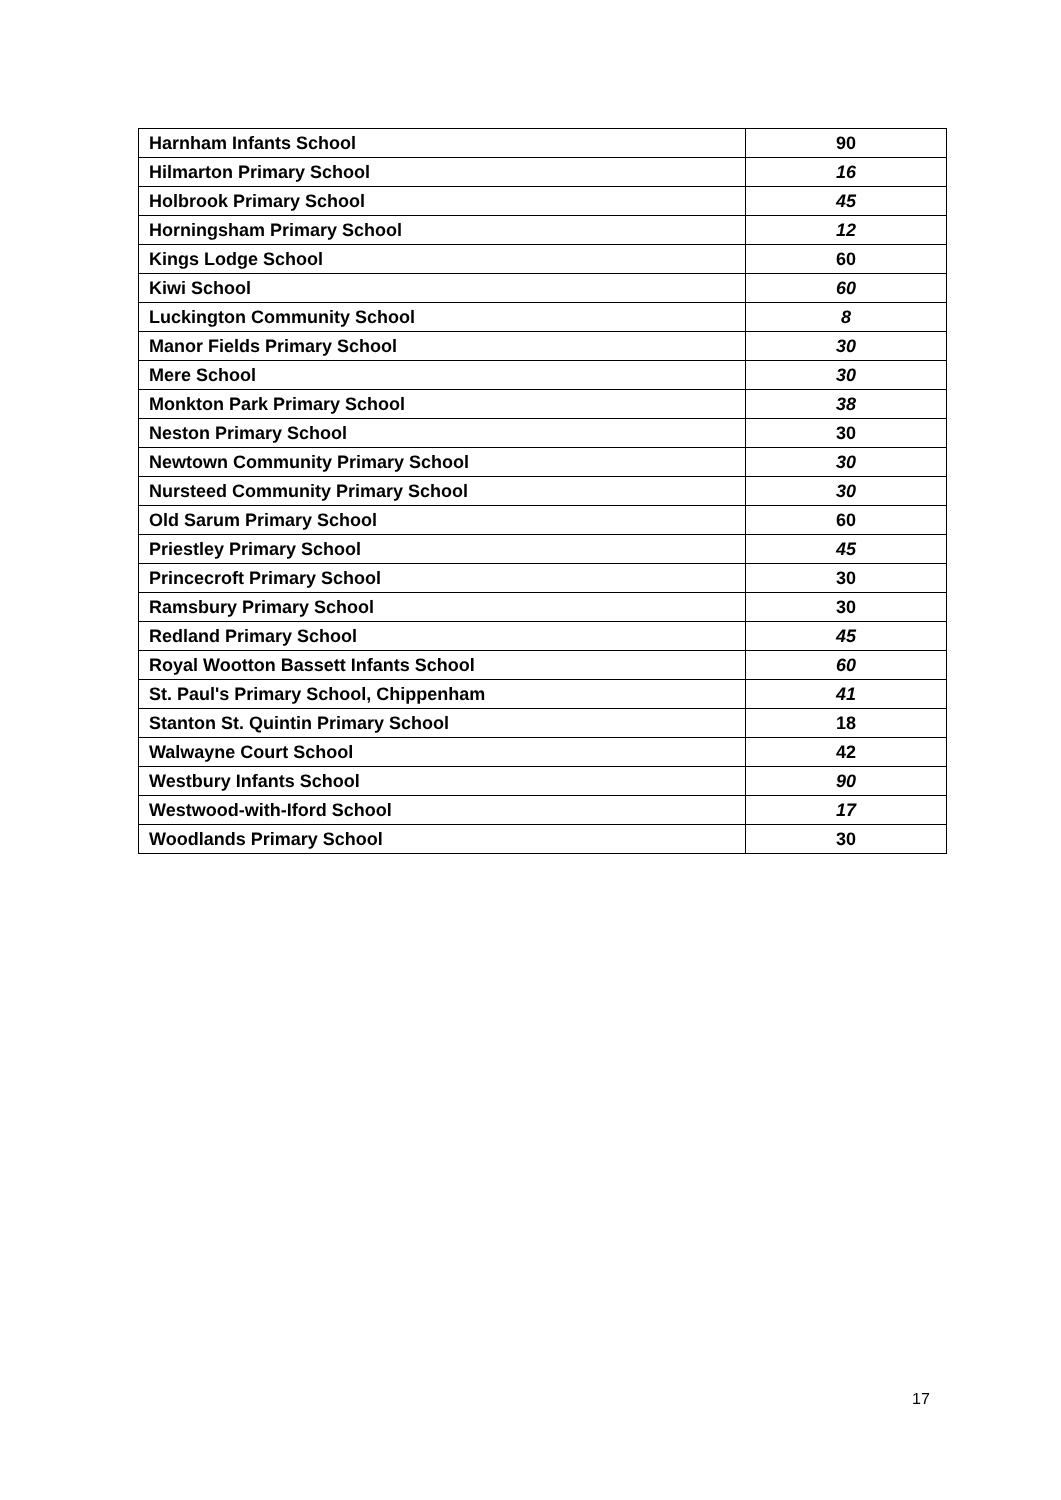| Harnham Infants School | 90 |
| Hilmarton Primary School | 16 |
| Holbrook Primary School | 45 |
| Horningsham Primary School | 12 |
| Kings Lodge School | 60 |
| Kiwi School | 60 |
| Luckington Community School | 8 |
| Manor Fields Primary School | 30 |
| Mere School | 30 |
| Monkton Park Primary School | 38 |
| Neston Primary School | 30 |
| Newtown Community Primary School | 30 |
| Nursteed Community Primary School | 30 |
| Old Sarum Primary School | 60 |
| Priestley Primary School | 45 |
| Princecroft Primary School | 30 |
| Ramsbury Primary School | 30 |
| Redland Primary School | 45 |
| Royal Wootton Bassett Infants School | 60 |
| St. Paul's Primary School, Chippenham | 41 |
| Stanton St. Quintin Primary School | 18 |
| Walwayne Court School | 42 |
| Westbury Infants School | 90 |
| Westwood-with-Iford School | 17 |
| Woodlands Primary School | 30 |
17